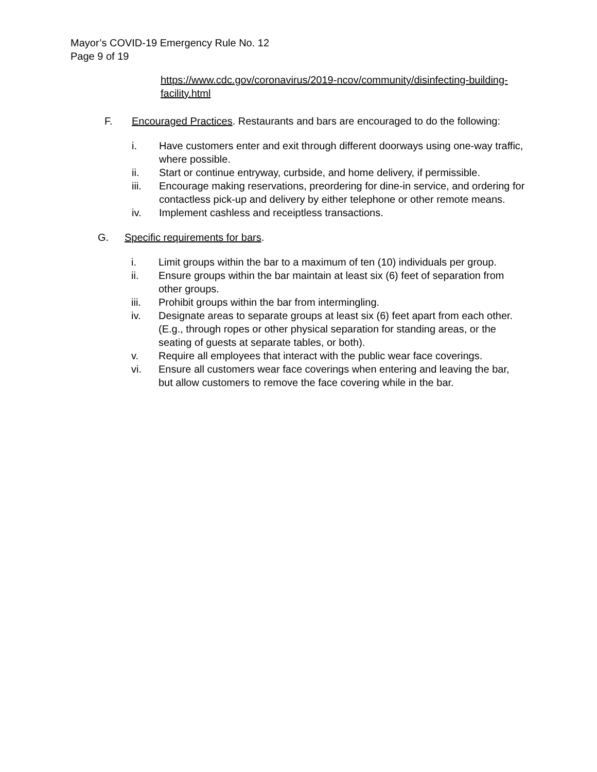Mayor’s COVID-19 Emergency Rule No. 12
Page 9 of 19
https://www.cdc.gov/coronavirus/2019-ncov/community/disinfecting-building-facility.html
F. Encouraged Practices. Restaurants and bars are encouraged to do the following:
i. Have customers enter and exit through different doorways using one-way traffic, where possible.
ii. Start or continue entryway, curbside, and home delivery, if permissible.
iii. Encourage making reservations, preordering for dine-in service, and ordering for contactless pick-up and delivery by either telephone or other remote means.
iv. Implement cashless and receiptless transactions.
G. Specific requirements for bars.
i. Limit groups within the bar to a maximum of ten (10) individuals per group.
ii. Ensure groups within the bar maintain at least six (6) feet of separation from other groups.
iii. Prohibit groups within the bar from intermingling.
iv. Designate areas to separate groups at least six (6) feet apart from each other. (E.g., through ropes or other physical separation for standing areas, or the seating of guests at separate tables, or both).
v. Require all employees that interact with the public wear face coverings.
vi. Ensure all customers wear face coverings when entering and leaving the bar, but allow customers to remove the face covering while in the bar.